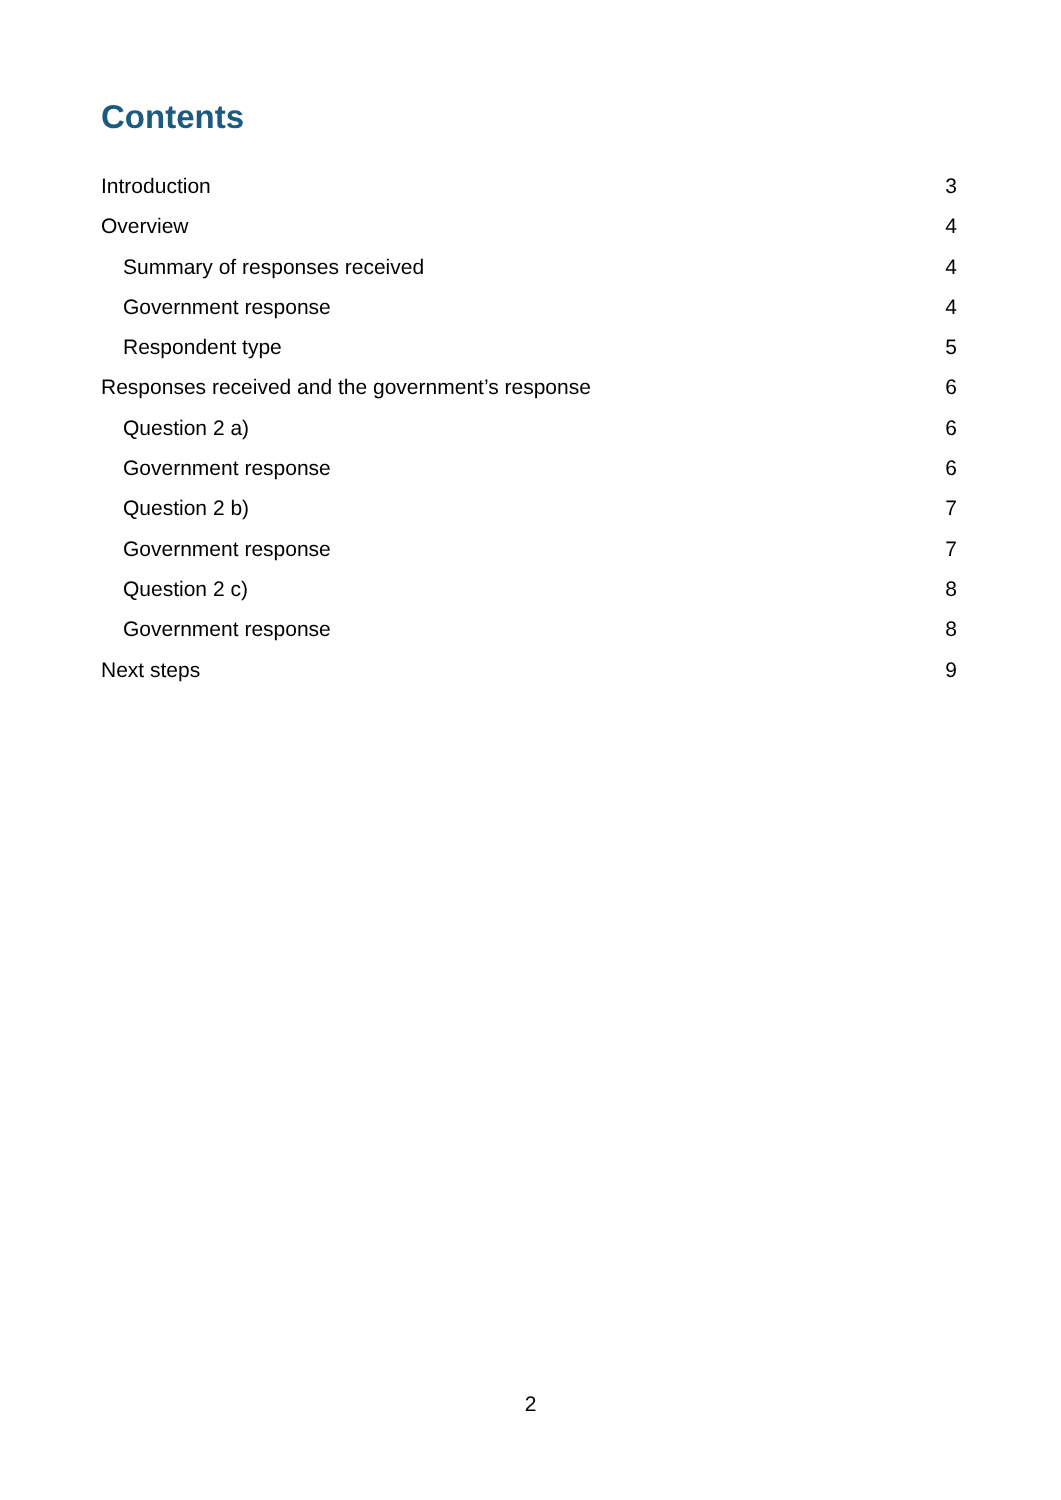Contents
Introduction 3
Overview 4
Summary of responses received 4
Government response 4
Respondent type 5
Responses received and the government’s response 6
Question 2 a) 6
Government response 6
Question 2 b) 7
Government response 7
Question 2 c) 8
Government response 8
Next steps 9
2